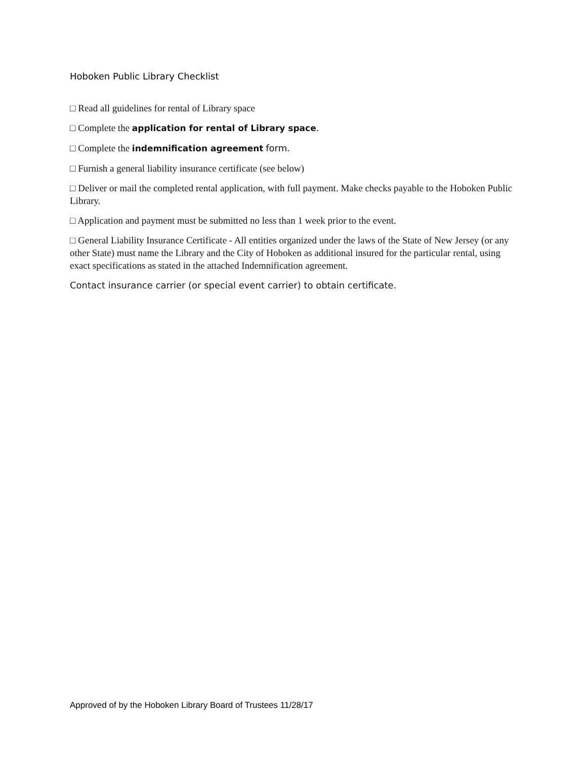Hoboken Public Library Checklist
□ Read all guidelines for rental of Library space
□ Complete the application for rental of Library space.
□ Complete the indemnification agreement form.
□ Furnish a general liability insurance certificate (see below)
□ Deliver or mail the completed rental application, with full payment. Make checks payable to the Hoboken Public Library.
□ Application and payment must be submitted no less than 1 week prior to the event.
□ General Liability Insurance Certificate - All entities organized under the laws of the State of New Jersey (or any other State) must name the Library and the City of Hoboken as additional insured for the particular rental, using exact specifications as stated in the attached Indemnification agreement.
Contact insurance carrier (or special event carrier) to obtain certificate.
Approved of by the Hoboken Library Board of Trustees 11/28/17